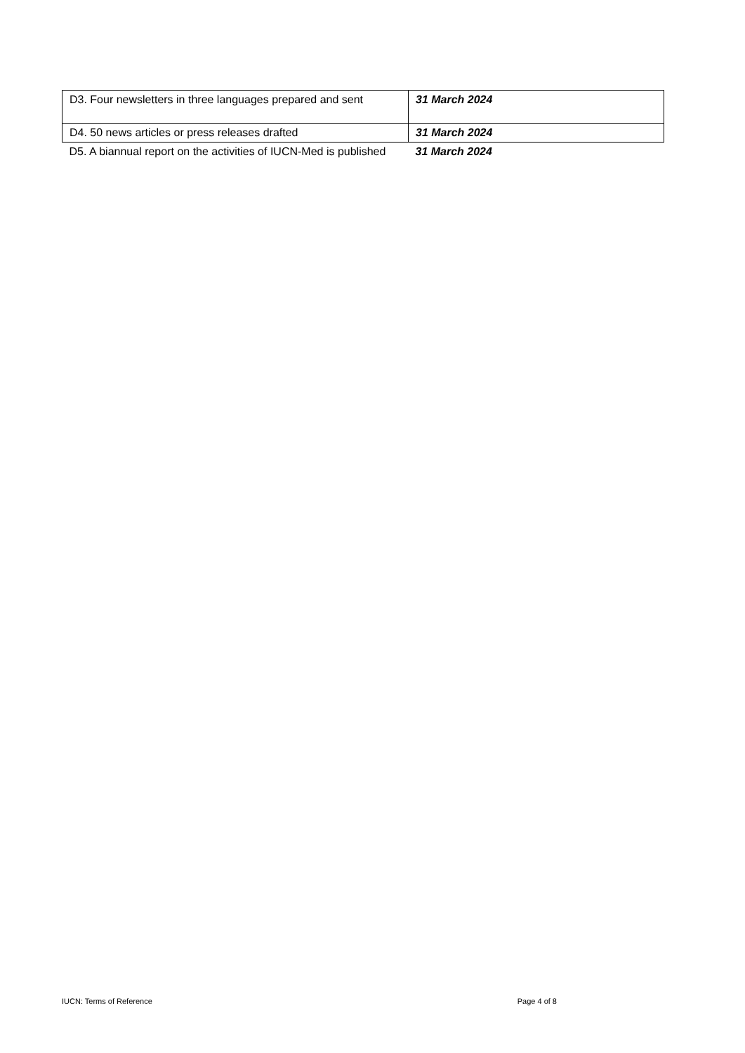| D3. Four newsletters in three languages prepared and sent | 31 March 2024 |
| D4. 50 news articles or press releases drafted | 31 March 2024 |
| D5. A biannual report on the activities of IUCN-Med is published | 31 March 2024 |
IUCN: Terms of Reference Page 4 of 8